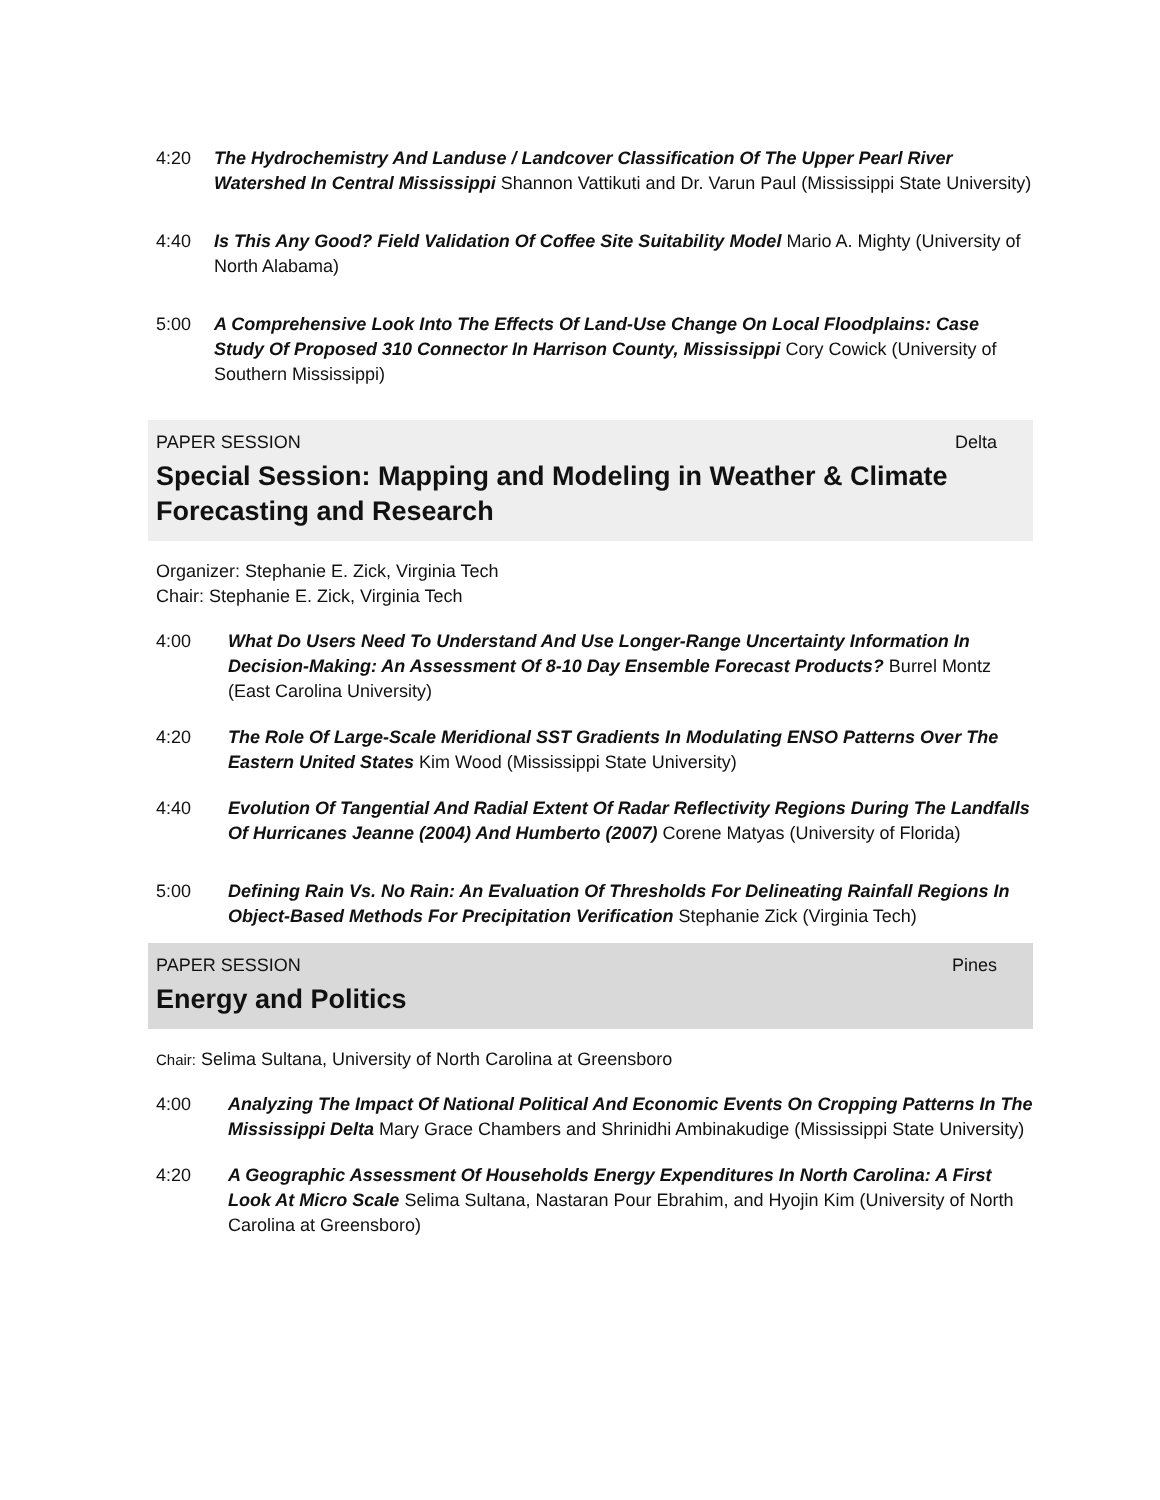4:20 The Hydrochemistry And Landuse / Landcover Classification Of The Upper Pearl River Watershed In Central Mississippi Shannon Vattikuti and Dr. Varun Paul (Mississippi State University)
4:40 Is This Any Good? Field Validation Of Coffee Site Suitability Model Mario A. Mighty (University of North Alabama)
5:00 A Comprehensive Look Into The Effects Of Land-Use Change On Local Floodplains: Case Study Of Proposed 310 Connector In Harrison County, Mississippi Cory Cowick (University of Southern Mississippi)
PAPER SESSION Delta
Special Session: Mapping and Modeling in Weather & Climate
Forecasting and Research
Organizer: Stephanie E. Zick, Virginia Tech
Chair: Stephanie E. Zick, Virginia Tech
4:00 What Do Users Need To Understand And Use Longer-Range Uncertainty Information In Decision-Making: An Assessment Of 8-10 Day Ensemble Forecast Products? Burrel Montz (East Carolina University)
4:20 The Role Of Large-Scale Meridional SST Gradients In Modulating ENSO Patterns Over The Eastern United States Kim Wood (Mississippi State University)
4:40 Evolution Of Tangential And Radial Extent Of Radar Reflectivity Regions During The Landfalls Of Hurricanes Jeanne (2004) And Humberto (2007) Corene Matyas (University of Florida)
5:00 Defining Rain Vs. No Rain: An Evaluation Of Thresholds For Delineating Rainfall Regions In Object-Based Methods For Precipitation Verification Stephanie Zick (Virginia Tech)
PAPER SESSION Pines
Energy and Politics
Chair: Selima Sultana, University of North Carolina at Greensboro
4:00 Analyzing The Impact Of National Political And Economic Events On Cropping Patterns In The Mississippi Delta Mary Grace Chambers and Shrinidhi Ambinakudige (Mississippi State University)
4:20 A Geographic Assessment Of Households Energy Expenditures In North Carolina: A First Look At Micro Scale Selima Sultana, Nastaran Pour Ebrahim, and Hyojin Kim (University of North Carolina at Greensboro)